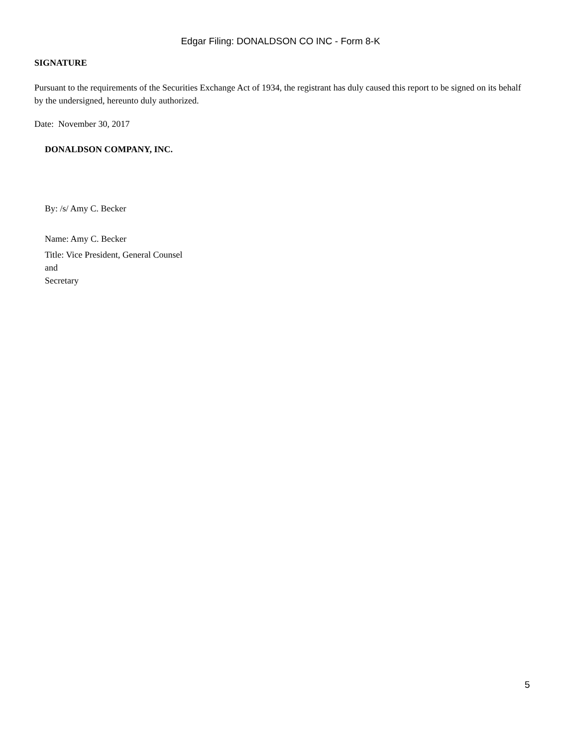Edgar Filing: DONALDSON CO INC - Form 8-K
SIGNATURE
Pursuant to the requirements of the Securities Exchange Act of 1934, the registrant has duly caused this report to be signed on its behalf by the undersigned, hereunto duly authorized.
Date: November 30, 2017
DONALDSON COMPANY, INC.
By: /s/ Amy C. Becker
Name: Amy C. Becker
Title: Vice President, General Counsel
and
Secretary
5